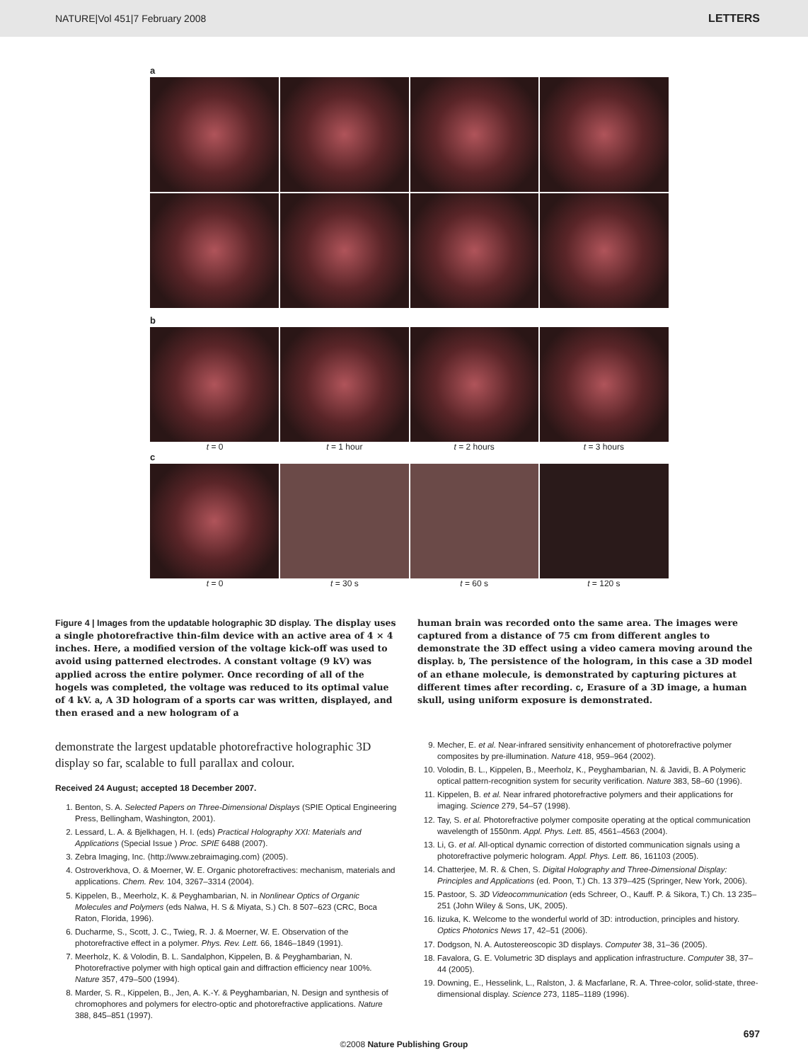NATURE|Vol 451|7 February 2008 LETTERS
a
b
t = 0 t = 1 hour t = 2 hours t = 3 hours
c
t = 0 t = 30 s t = 60 s t = 120 s
Figure 4 | Images from the updatable holographic 3D display. The display uses a single photorefractive thin-film device with an active area of 4 × 4 inches. Here, a modified version of the voltage kick-off was used to avoid using patterned electrodes. A constant voltage (9 kV) was applied across the entire polymer. Once recording of all of the hogels was completed, the voltage was reduced to its optimal value of 4 kV. a, A 3D hologram of a sports car was written, displayed, and then erased and a new hologram of a
human brain was recorded onto the same area. The images were captured from a distance of 75 cm from different angles to demonstrate the 3D effect using a video camera moving around the display. b, The persistence of the hologram, in this case a 3D model of an ethane molecule, is demonstrated by capturing pictures at different times after recording. c, Erasure of a 3D image, a human skull, using uniform exposure is demonstrated.
demonstrate the largest updatable photorefractive holographic 3D display so far, scalable to full parallax and colour.
Received 24 August; accepted 18 December 2007.
1. Benton, S. A. Selected Papers on Three-Dimensional Displays (SPIE Optical Engineering Press, Bellingham, Washington, 2001).
2. Lessard, L. A. & Bjelkhagen, H. I. (eds) Practical Holography XXI: Materials and Applications (Special Issue ) Proc. SPIE 6488 (2007).
3. Zebra Imaging, Inc. ⟨http://www.zebraimaging.com⟩ (2005).
4. Ostroverkhova, O. & Moerner, W. E. Organic photorefractives: mechanism, materials and applications. Chem. Rev. 104, 3267–3314 (2004).
5. Kippelen, B., Meerholz, K. & Peyghambarian, N. in Nonlinear Optics of Organic Molecules and Polymers (eds Nalwa, H. S & Miyata, S.) Ch. 8 507–623 (CRC, Boca Raton, Florida, 1996).
6. Ducharme, S., Scott, J. C., Twieg, R. J. & Moerner, W. E. Observation of the photorefractive effect in a polymer. Phys. Rev. Lett. 66, 1846–1849 (1991).
7. Meerholz, K. & Volodin, B. L. Sandalphon, Kippelen, B. & Peyghambarian, N. Photorefractive polymer with high optical gain and diffraction efficiency near 100%. Nature 357, 479–500 (1994).
8. Marder, S. R., Kippelen, B., Jen, A. K.-Y. & Peyghambarian, N. Design and synthesis of chromophores and polymers for electro-optic and photorefractive applications. Nature 388, 845–851 (1997).
9. Mecher, E. et al. Near-infrared sensitivity enhancement of photorefractive polymer composites by pre-illumination. Nature 418, 959–964 (2002).
10. Volodin, B. L., Kippelen, B., Meerholz, K., Peyghambarian, N. & Javidi, B. A Polymeric optical pattern-recognition system for security verification. Nature 383, 58–60 (1996).
11. Kippelen, B. et al. Near infrared photorefractive polymers and their applications for imaging. Science 279, 54–57 (1998).
12. Tay, S. et al. Photorefractive polymer composite operating at the optical communication wavelength of 1550nm. Appl. Phys. Lett. 85, 4561–4563 (2004).
13. Li, G. et al. All-optical dynamic correction of distorted communication signals using a photorefractive polymeric hologram. Appl. Phys. Lett. 86, 161103 (2005).
14. Chatterjee, M. R. & Chen, S. Digital Holography and Three-Dimensional Display: Principles and Applications (ed. Poon, T.) Ch. 13 379–425 (Springer, New York, 2006).
15. Pastoor, S. 3D Videocommunication (eds Schreer, O., Kauff. P. & Sikora, T.) Ch. 13 235–251 (John Wiley & Sons, UK, 2005).
16. Iizuka, K. Welcome to the wonderful world of 3D: introduction, principles and history. Optics Photonics News 17, 42–51 (2006).
17. Dodgson, N. A. Autostereoscopic 3D displays. Computer 38, 31–36 (2005).
18. Favalora, G. E. Volumetric 3D displays and application infrastructure. Computer 38, 37–44 (2005).
19. Downing, E., Hesselink, L., Ralston, J. & Macfarlane, R. A. Three-color, solid-state, three-dimensional display. Science 273, 1185–1189 (1996).
697
©2008 Nature Publishing Group